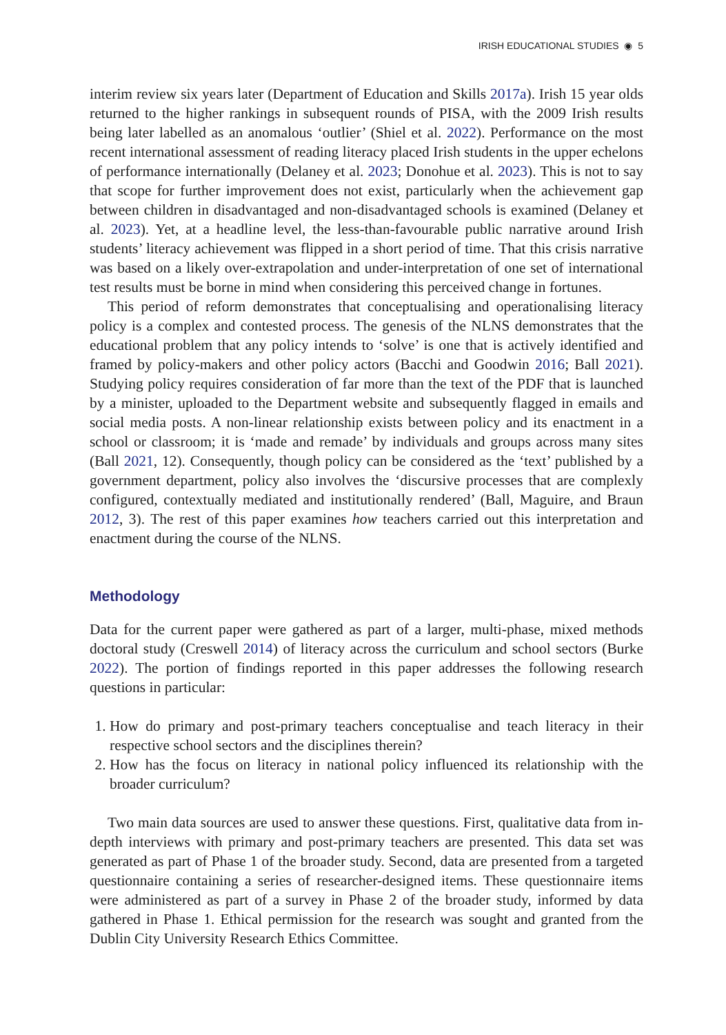IRISH EDUCATIONAL STUDIES ◉ 5
interim review six years later (Department of Education and Skills 2017a). Irish 15 year olds returned to the higher rankings in subsequent rounds of PISA, with the 2009 Irish results being later labelled as an anomalous ‘outlier’ (Shiel et al. 2022). Performance on the most recent international assessment of reading literacy placed Irish students in the upper echelons of performance internationally (Delaney et al. 2023; Donohue et al. 2023). This is not to say that scope for further improvement does not exist, particularly when the achievement gap between children in disadvantaged and non-disadvantaged schools is examined (Delaney et al. 2023). Yet, at a headline level, the less-than-favourable public narrative around Irish students’ literacy achievement was flipped in a short period of time. That this crisis narrative was based on a likely over-extrapolation and under-interpretation of one set of international test results must be borne in mind when considering this perceived change in fortunes.
This period of reform demonstrates that conceptualising and operationalising literacy policy is a complex and contested process. The genesis of the NLNS demonstrates that the educational problem that any policy intends to ‘solve’ is one that is actively identified and framed by policy-makers and other policy actors (Bacchi and Goodwin 2016; Ball 2021). Studying policy requires consideration of far more than the text of the PDF that is launched by a minister, uploaded to the Department website and subsequently flagged in emails and social media posts. A non-linear relationship exists between policy and its enactment in a school or classroom; it is ‘made and remade’ by individuals and groups across many sites (Ball 2021, 12). Consequently, though policy can be considered as the ‘text’ published by a government department, policy also involves the ‘discursive processes that are complexly configured, contextually mediated and institutionally rendered’ (Ball, Maguire, and Braun 2012, 3). The rest of this paper examines how teachers carried out this interpretation and enactment during the course of the NLNS.
Methodology
Data for the current paper were gathered as part of a larger, multi-phase, mixed methods doctoral study (Creswell 2014) of literacy across the curriculum and school sectors (Burke 2022). The portion of findings reported in this paper addresses the following research questions in particular:
1. How do primary and post-primary teachers conceptualise and teach literacy in their respective school sectors and the disciplines therein?
2. How has the focus on literacy in national policy influenced its relationship with the broader curriculum?
Two main data sources are used to answer these questions. First, qualitative data from in-depth interviews with primary and post-primary teachers are presented. This data set was generated as part of Phase 1 of the broader study. Second, data are presented from a targeted questionnaire containing a series of researcher-designed items. These questionnaire items were administered as part of a survey in Phase 2 of the broader study, informed by data gathered in Phase 1. Ethical permission for the research was sought and granted from the Dublin City University Research Ethics Committee.